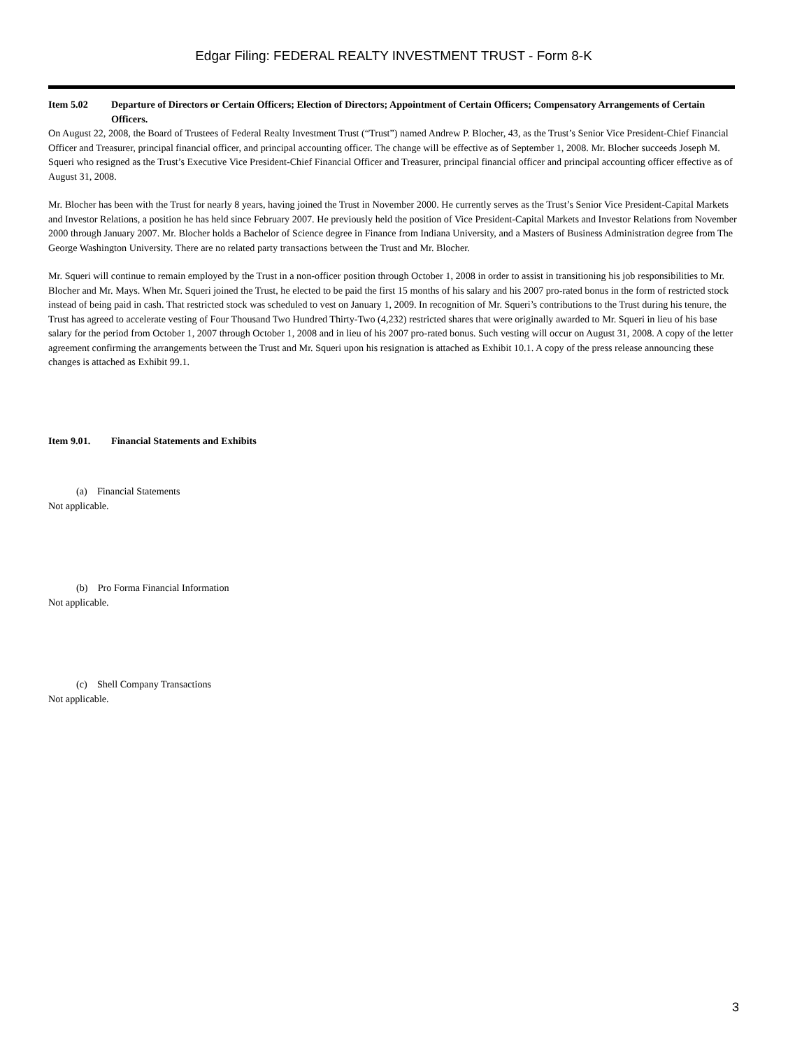Edgar Filing: FEDERAL REALTY INVESTMENT TRUST - Form 8-K
Item 5.02 Departure of Directors or Certain Officers; Election of Directors; Appointment of Certain Officers; Compensatory Arrangements of Certain Officers.
On August 22, 2008, the Board of Trustees of Federal Realty Investment Trust (“Trust”) named Andrew P. Blocher, 43, as the Trust’s Senior Vice President-Chief Financial Officer and Treasurer, principal financial officer, and principal accounting officer. The change will be effective as of September 1, 2008. Mr. Blocher succeeds Joseph M. Squeri who resigned as the Trust’s Executive Vice President-Chief Financial Officer and Treasurer, principal financial officer and principal accounting officer effective as of August 31, 2008.
Mr. Blocher has been with the Trust for nearly 8 years, having joined the Trust in November 2000. He currently serves as the Trust’s Senior Vice President-Capital Markets and Investor Relations, a position he has held since February 2007. He previously held the position of Vice President-Capital Markets and Investor Relations from November 2000 through January 2007. Mr. Blocher holds a Bachelor of Science degree in Finance from Indiana University, and a Masters of Business Administration degree from The George Washington University. There are no related party transactions between the Trust and Mr. Blocher.
Mr. Squeri will continue to remain employed by the Trust in a non-officer position through October 1, 2008 in order to assist in transitioning his job responsibilities to Mr. Blocher and Mr. Mays. When Mr. Squeri joined the Trust, he elected to be paid the first 15 months of his salary and his 2007 pro-rated bonus in the form of restricted stock instead of being paid in cash. That restricted stock was scheduled to vest on January 1, 2009. In recognition of Mr. Squeri’s contributions to the Trust during his tenure, the Trust has agreed to accelerate vesting of Four Thousand Two Hundred Thirty-Two (4,232) restricted shares that were originally awarded to Mr. Squeri in lieu of his base salary for the period from October 1, 2007 through October 1, 2008 and in lieu of his 2007 pro-rated bonus. Such vesting will occur on August 31, 2008. A copy of the letter agreement confirming the arrangements between the Trust and Mr. Squeri upon his resignation is attached as Exhibit 10.1. A copy of the press release announcing these changes is attached as Exhibit 99.1.
Item 9.01. Financial Statements and Exhibits
(a) Financial Statements
Not applicable.
(b) Pro Forma Financial Information
Not applicable.
(c) Shell Company Transactions
Not applicable.
3